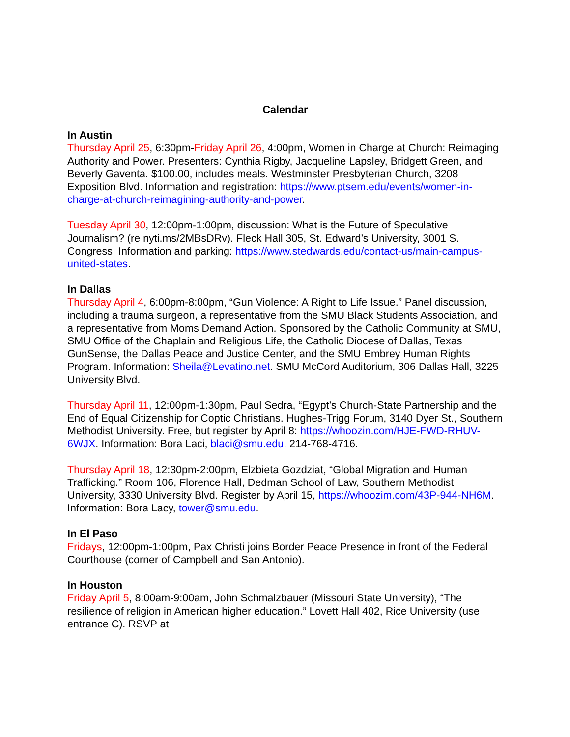Calendar
In Austin
Thursday April 25, 6:30pm-Friday April 26, 4:00pm, Women in Charge at Church: Reimaging Authority and Power. Presenters: Cynthia Rigby, Jacqueline Lapsley, Bridgett Green, and Beverly Gaventa. $100.00, includes meals. Westminster Presbyterian Church, 3208 Exposition Blvd. Information and registration: https://www.ptsem.edu/events/women-in-charge-at-church-reimagining-authority-and-power.
Tuesday April 30, 12:00pm-1:00pm, discussion: What is the Future of Speculative Journalism? (re nyti.ms/2MBsDRv). Fleck Hall 305, St. Edward’s University, 3001 S. Congress. Information and parking: https://www.stedwards.edu/contact-us/main-campus-united-states.
In Dallas
Thursday April 4, 6:00pm-8:00pm, “Gun Violence: A Right to Life Issue.” Panel discussion, including a trauma surgeon, a representative from the SMU Black Students Association, and a representative from Moms Demand Action. Sponsored by the Catholic Community at SMU, SMU Office of the Chaplain and Religious Life, the Catholic Diocese of Dallas, Texas GunSense, the Dallas Peace and Justice Center, and the SMU Embrey Human Rights Program. Information: Sheila@Levatino.net. SMU McCord Auditorium, 306 Dallas Hall, 3225 University Blvd.
Thursday April 11, 12:00pm-1:30pm, Paul Sedra, “Egypt’s Church-State Partnership and the End of Equal Citizenship for Coptic Christians. Hughes-Trigg Forum, 3140 Dyer St., Southern Methodist University. Free, but register by April 8: https://whoozin.com/HJE-FWD-RHUV-6WJX. Information: Bora Laci, blaci@smu.edu, 214-768-4716.
Thursday April 18, 12:30pm-2:00pm, Elzbieta Gozdziat, “Global Migration and Human Trafficking.” Room 106, Florence Hall, Dedman School of Law, Southern Methodist University, 3330 University Blvd. Register by April 15, https://whoozim.com/43P-944-NH6M. Information: Bora Lacy, tower@smu.edu.
In El Paso
Fridays, 12:00pm-1:00pm, Pax Christi joins Border Peace Presence in front of the Federal Courthouse (corner of Campbell and San Antonio).
In Houston
Friday April 5, 8:00am-9:00am, John Schmalzbauer (Missouri State University), “The resilience of religion in American higher education.” Lovett Hall 402, Rice University (use entrance C). RSVP at